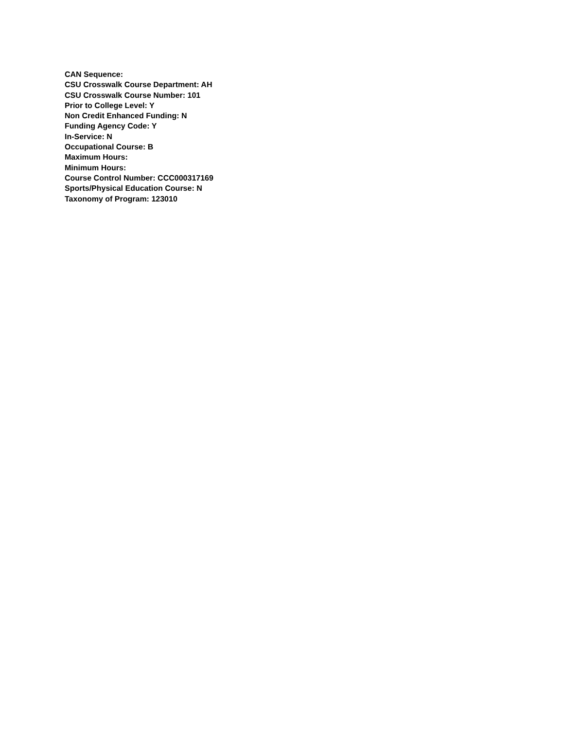CAN Sequence:
CSU Crosswalk Course Department: AH
CSU Crosswalk Course Number: 101
Prior to College Level: Y
Non Credit Enhanced Funding: N
Funding Agency Code: Y
In-Service: N
Occupational Course: B
Maximum Hours:
Minimum Hours:
Course Control Number: CCC000317169
Sports/Physical Education Course: N
Taxonomy of Program: 123010